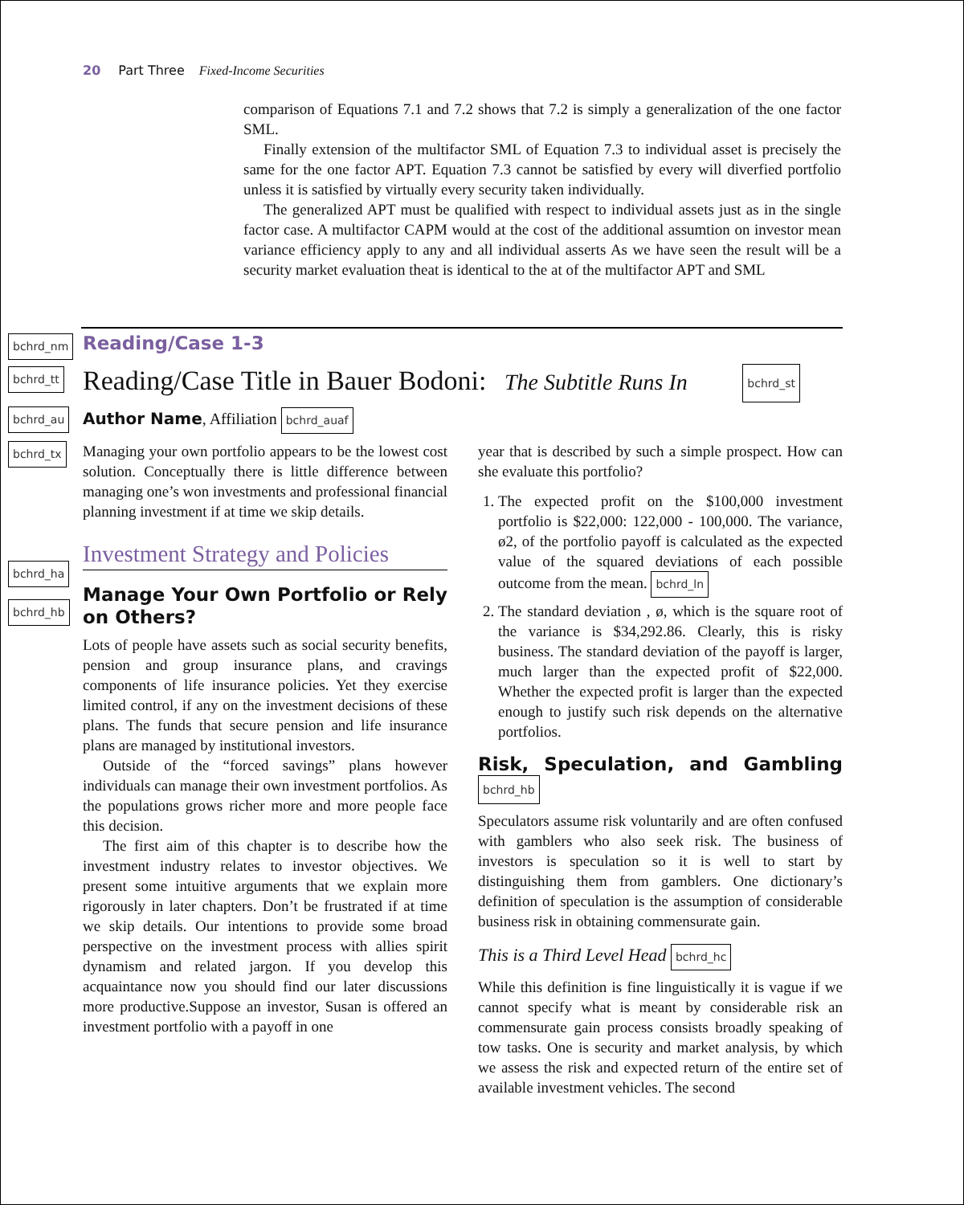20 Part Three Fixed-Income Securities
comparison of Equations 7.1 and 7.2 shows that 7.2 is simply a generalization of the one factor SML.
Finally extension of the multifactor SML of Equation 7.3 to individual asset is precisely the same for the one factor APT. Equation 7.3 cannot be satisfied by every will diverfied portfolio unless it is satisfied by virtually every security taken individually.
The generalized APT must be qualified with respect to individual assets just as in the single factor case. A multifactor CAPM would at the cost of the additional assumtion on investor mean variance efficiency apply to any and all individual asserts As we have seen the result will be a security market evaluation theat is identical to the at of the multifactor APT and SML
bchrd_nm
bchrd_tt
bchrd_au
bchrd_tx
bchrd_ha
bchrd_hb
Reading/Case 1-3
Reading/Case Title in Bauer Bodoni: The Subtitle Runs In bchrd_st
Author Name, Affiliation bchrd_auaf
Managing your own portfolio appears to be the lowest cost solution. Conceptually there is little difference between managing one’s won investments and professional financial planning investment if at time we skip details.
Investment Strategy and Policies
Manage Your Own Portfolio or Rely on Others?
Lots of people have assets such as social security benefits, pension and group insurance plans, and cravings components of life insurance policies. Yet they exercise limited control, if any on the investment decisions of these plans. The funds that secure pension and life insurance plans are managed by institutional investors.
Outside of the “forced savings” plans however individuals can manage their own investment portfolios. As the populations grows richer more and more people face this decision.
The first aim of this chapter is to describe how the investment industry relates to investor objectives. We present some intuitive arguments that we explain more rigorously in later chapters. Don’t be frustrated if at time we skip details. Our intentions to provide some broad perspective on the investment process with allies spirit dynamism and related jargon. If you develop this acquaintance now you should find our later discussions more productive.Suppose an investor, Susan is offered an investment portfolio with a payoff in one
year that is described by such a simple prospect. How can she evaluate this portfolio?
1. The expected profit on the $100,000 investment portfolio is $22,000: 122,000 - 100,000. The variance, ø2, of the portfolio payoff is calculated as the expected value of the squared deviations of each possible outcome from the mean. bchrd_ln
2. The standard deviation , ø, which is the square root of the variance is $34,292.86. Clearly, this is risky business. The standard deviation of the payoff is larger, much larger than the expected profit of $22,000. Whether the expected profit is larger than the expected enough to justify such risk depends on the alternative portfolios.
Risk, Speculation, and Gambling bchrd_hb
Speculators assume risk voluntarily and are often confused with gamblers who also seek risk. The business of investors is speculation so it is well to start by distinguishing them from gamblers. One dictionary’s definition of speculation is the assumption of considerable business risk in obtaining commensurate gain.
This is a Third Level Head bchrd_hc
While this definition is fine linguistically it is vague if we cannot specify what is meant by considerable risk an commensurate gain process consists broadly speaking of tow tasks. One is security and market analysis, by which we assess the risk and expected return of the entire set of available investment vehicles. The second